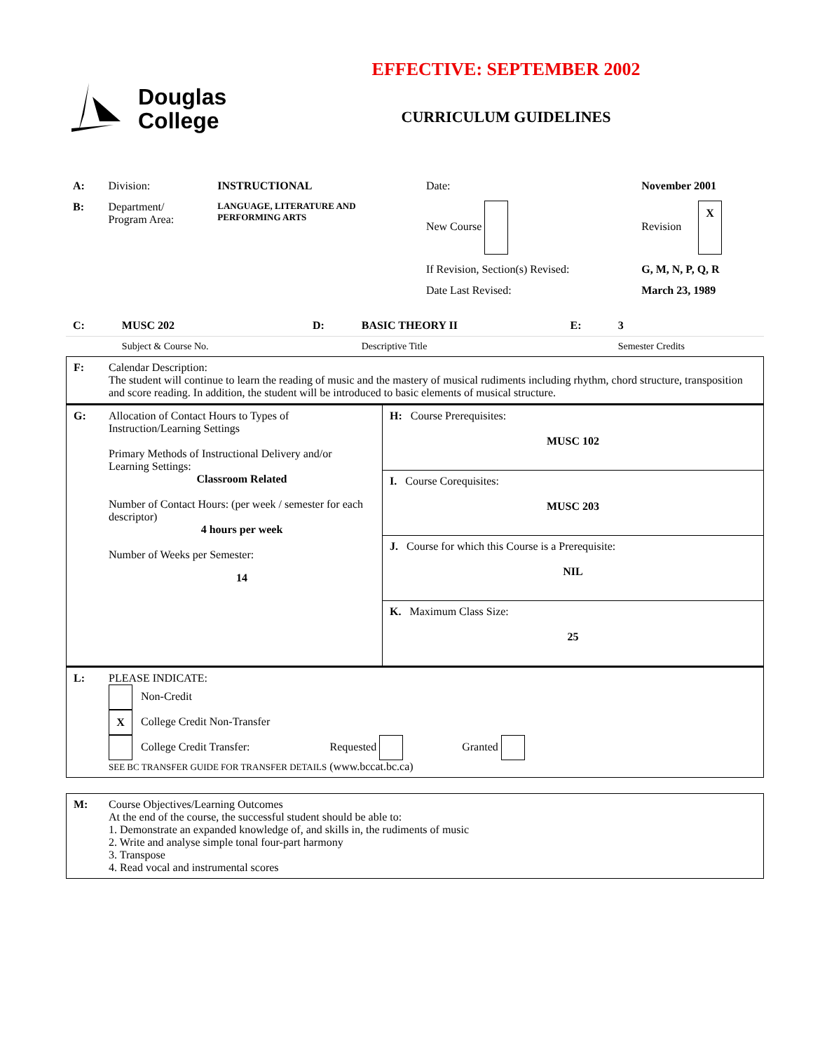Douglas
College
EFFECTIVE: SEPTEMBER 2002
CURRICULUM GUIDELINES
| A: | Division: | INSTRUCTIONAL | Date: | November 2001 |
| B: | Department/ Program Area: | LANGUAGE, LITERATURE AND PERFORMING ARTS | New Course | Revision X |
| | | | If Revision, Section(s) Revised: | G, M, N, P, Q, R |
| | | | Date Last Revised: | March 23, 1989 |
| C: | MUSC 202 | D: | BASIC THEORY II | E: | 3 |
| | Subject & Course No. | | Descriptive Title | | Semester Credits |
| F: | Calendar Description: The student will continue to learn the reading of music and the mastery of musical rudiments including rhythm, chord structure, transposition and score reading. In addition, the student will be introduced to basic elements of musical structure. |
| G: | Allocation of Contact Hours to Types of Instruction/Learning Settings Primary Methods of Instructional Delivery and/or Learning Settings: Classroom Related Number of Contact Hours: (per week / semester for each descriptor) 4 hours per week Number of Weeks per Semester: 14 | H: Course Prerequisites: MUSC 102 |
| | | I. Course Corequisites: MUSC 203 |
| | | J. Course for which this Course is a Prerequisite: NIL |
| | | K. Maximum Class Size: 25 |
| L: | PLEASE INDICATE: Non-Credit X College Credit Non-Transfer College Credit Transfer: Requested Granted SEE BC TRANSFER GUIDE FOR TRANSFER DETAILS (www.bccat.bc.ca) |
| M: | Course Objectives/Learning Outcomes At the end of the course, the successful student should be able to: 1. Demonstrate an expanded knowledge of, and skills in, the rudiments of music 2. Write and analyse simple tonal four-part harmony 3. Transpose 4. Read vocal and instrumental scores |